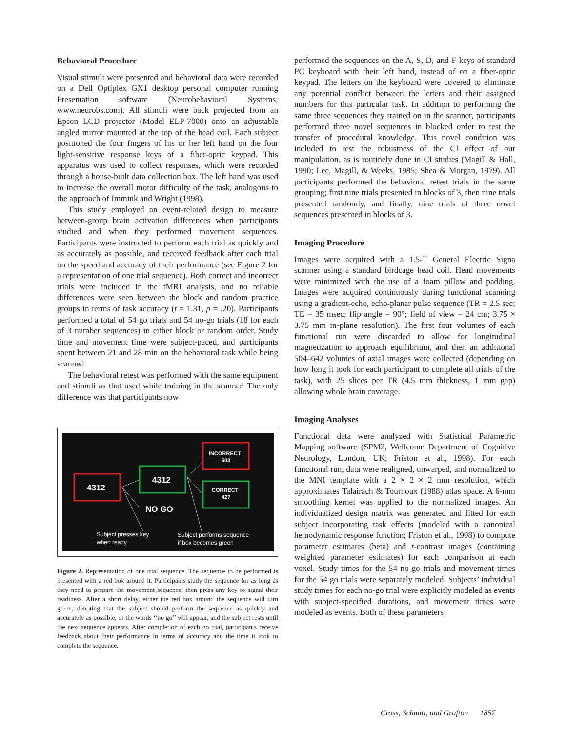Behavioral Procedure
Visual stimuli were presented and behavioral data were recorded on a Dell Optiplex GX1 desktop personal computer running Presentation software (Neurobehavioral Systems; www.neurobs.com). All stimuli were back projected from an Epson LCD projector (Model ELP-7000) onto an adjustable angled mirror mounted at the top of the head coil. Each subject positioned the four fingers of his or her left hand on the four light-sensitive response keys of a fiber-optic keypad. This apparatus was used to collect responses, which were recorded through a house-built data collection box. The left hand was used to increase the overall motor difficulty of the task, analogous to the approach of Immink and Wright (1998).
This study employed an event-related design to measure between-group brain activation differences when participants studied and when they performed movement sequences. Participants were instructed to perform each trial as quickly and as accurately as possible, and received feedback after each trial on the speed and accuracy of their performance (see Figure 2 for a representation of one trial sequence). Both correct and incorrect trials were included in the fMRI analysis, and no reliable differences were seen between the block and random practice groups in terms of task accuracy (t = 1.31, p = .20). Participants performed a total of 54 go trials and 54 no-go trials (18 for each of 3 number sequences) in either block or random order. Study time and movement time were subject-paced, and participants spent between 21 and 28 min on the behavioral task while being scanned.
The behavioral retest was performed with the same equipment and stimuli as that used while training in the scanner. The only difference was that participants now
4312
4312
NO GO
INCORRECT
603
CORRECT
427
Subject presses key
when ready
Subject performs sequence
if box becomes green
Figure 2. Representation of one trial sequence. The sequence to be performed is presented with a red box around it. Participants study the sequence for as long as they need to prepare the movement sequence, then press any key to signal their readiness. After a short delay, either the red box around the sequence will turn green, denoting that the subject should perform the sequence as quickly and accurately as possible, or the words ‘‘no go’’ will appear, and the subject rests until the next sequence appears. After completion of each go trial, participants receive feedback about their performance in terms of accuracy and the time it took to complete the sequence.
performed the sequences on the A, S, D, and F keys of standard PC keyboard with their left hand, instead of on a fiber-optic keypad. The letters on the keyboard were covered to eliminate any potential conflict between the letters and their assigned numbers for this particular task. In addition to performing the same three sequences they trained on in the scanner, participants performed three novel sequences in blocked order to test the transfer of procedural knowledge. This novel condition was included to test the robustness of the CI effect of our manipulation, as is routinely done in CI studies (Magill & Hall, 1990; Lee, Magill, & Weeks, 1985; Shea & Morgan, 1979). All participants performed the behavioral retest trials in the same grouping; first nine trials presented in blocks of 3, then nine trials presented randomly, and finally, nine trials of three novel sequences presented in blocks of 3.
Imaging Procedure
Images were acquired with a 1.5-T General Electric Signa scanner using a standard birdcage head coil. Head movements were minimized with the use of a foam pillow and padding. Images were acquired continuously during functional scanning using a gradient-echo, echo-planar pulse sequence (TR = 2.5 sec; TE = 35 msec; flip angle = 90°; field of view = 24 cm; 3.75 × 3.75 mm in-plane resolution). The first four volumes of each functional run were discarded to allow for longitudinal magnetization to approach equilibrium, and then an additional 504–642 volumes of axial images were collected (depending on how long it took for each participant to complete all trials of the task), with 25 slices per TR (4.5 mm thickness, 1 mm gap) allowing whole brain coverage.
Imaging Analyses
Functional data were analyzed with Statistical Parametric Mapping software (SPM2, Wellcome Department of Cognitive Neurology, London, UK; Friston et al., 1998). For each functional run, data were realigned, unwarped, and normalized to the MNI template with a 2 × 2 × 2 mm resolution, which approximates Talairach & Tournoux (1988) atlas space. A 6-mm smoothing kernel was applied to the normalized images. An individualized design matrix was generated and fitted for each subject incorporating task effects (modeled with a canonical hemodynamic response function; Friston et al., 1998) to compute parameter estimates (beta) and t-contrast images (containing weighted parameter estimates) for each comparison at each voxel. Study times for the 54 no-go trials and movement times for the 54 go trials were separately modeled. Subjects’ individual study times for each no-go trial were explicitly modeled as events with subject-specified durations, and movement times were modeled as events. Both of these parameters
Cross, Schmitt, and Grafton 1857